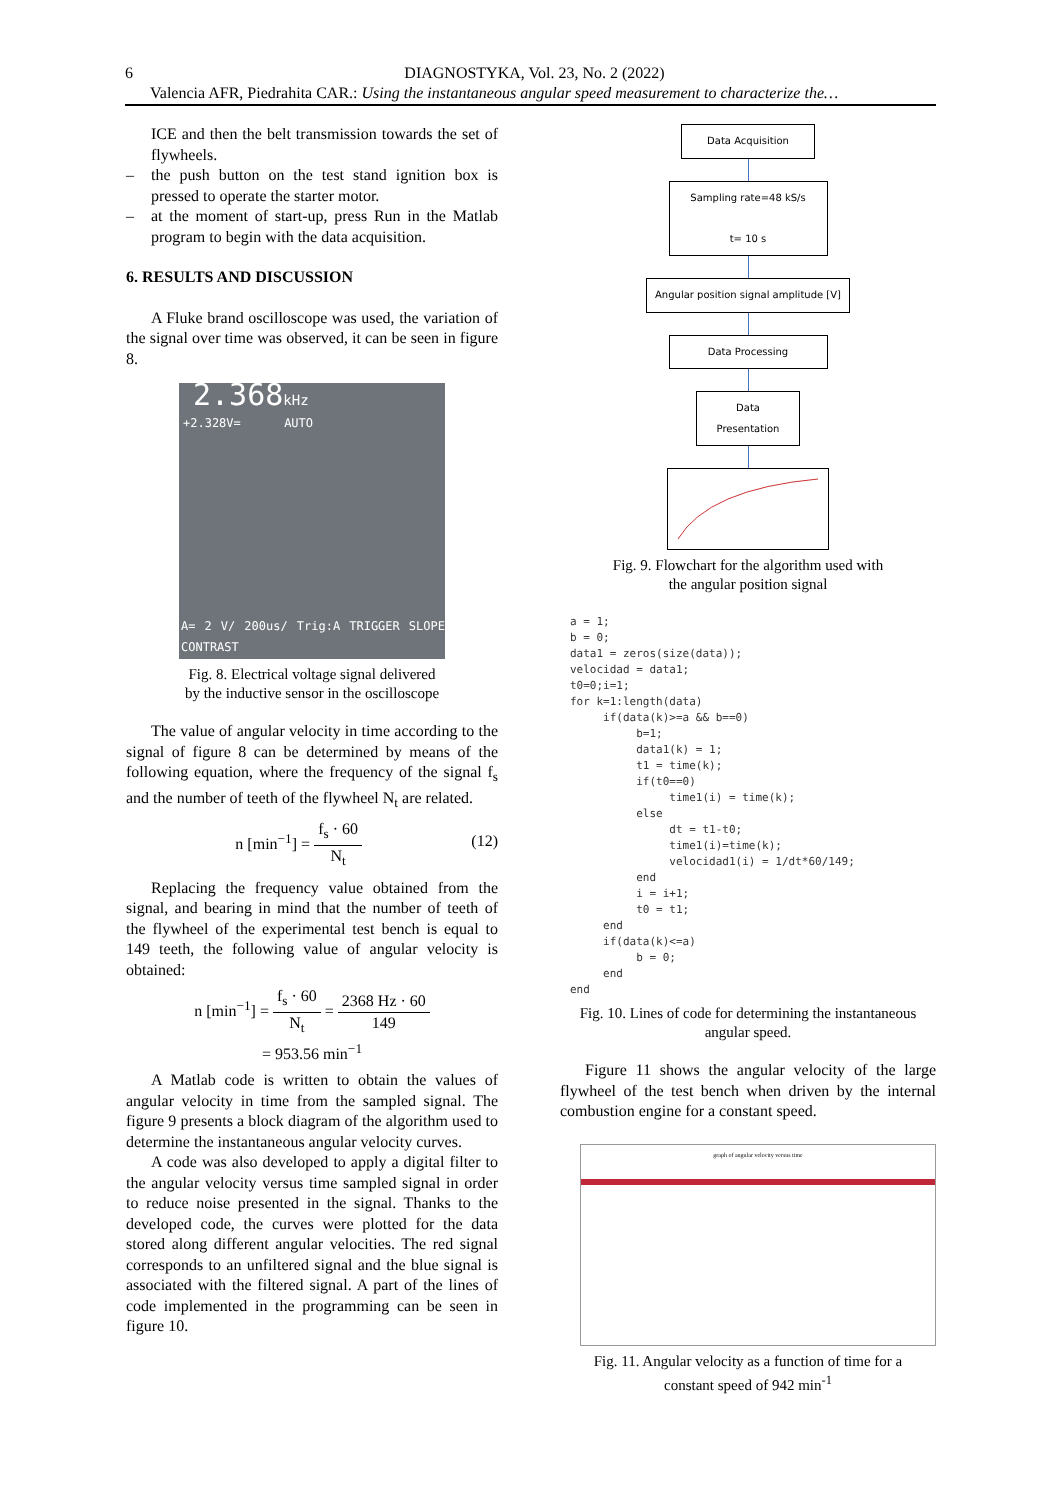6 DIAGNOSTYKA, Vol. 23, No. 2 (2022)
Valencia AFR, Piedrahita CAR.: Using the instantaneous angular speed measurement to characterize the…
ICE and then the belt transmission towards the set of flywheels.
– the push button on the test stand ignition box is pressed to operate the starter motor.
– at the moment of start-up, press Run in the Matlab program to begin with the data acquisition.
6. RESULTS AND DISCUSSION
A Fluke brand oscilloscope was used, the variation of the signal over time was observed, it can be seen in figure 8.
2.368kHz
+2.328V= AUTO
A= 2 V/ 200us/ Trig:A TRIGGER SLOPE CONTRAST
Fig. 8. Electrical voltage signal delivered
by the inductive sensor in the oscilloscope
The value of angular velocity in time according to the signal of figure 8 can be determined by means of the following equation, where the frequency of the signal f<sub>s</sub> and the number of teeth of the flywheel N<sub>t</sub> are related.
n [min<sup>−1</sup>] = f<sub>s</sub> · 60 N<sub>t</sub> (12)
Replacing the frequency value obtained from the signal, and bearing in mind that the number of teeth of the flywheel of the experimental test bench is equal to 149 teeth, the following value of angular velocity is obtained:
n [min<sup>−1</sup>] = f<sub>s</sub> · 60 N<sub>t</sub> = 2368 Hz · 60 149
= 953.56 min<sup>−1</sup>
A Matlab code is written to obtain the values of angular velocity in time from the sampled signal. The figure 9 presents a block diagram of the algorithm used to determine the instantaneous angular velocity curves.
A code was also developed to apply a digital filter to the angular velocity versus time sampled signal in order to reduce noise presented in the signal. Thanks to the developed code, the curves were plotted for the data stored along different angular velocities. The red signal corresponds to an unfiltered signal and the blue signal is associated with the filtered signal. A part of the lines of code implemented in the programming can be seen in figure 10.
Data Acquisition
Sampling rate=48 kS/s
t= 10 s
Angular position signal amplitude [V]
Data Processing
Data
Presentation
Fig. 9. Flowchart for the algorithm used with
the angular position signal
a = 1;
b = 0;
data1 = zeros(size(data));
velocidad = data1;
t0=0;i=1;
for k=1:length(data)
     if(data(k)>=a && b==0)
          b=1;
          data1(k) = 1;
          t1 = time(k);
          if(t0==0)
               time1(i) = time(k);
          else
               dt = t1-t0;
               time1(i)=time(k);
               velocidad1(i) = 1/dt*60/149;
          end
          i = i+1;
          t0 = t1;
     end
     if(data(k)<=a)
          b = 0;
     end
end
Fig. 10. Lines of code for determining the instantaneous angular speed.
Figure 11 shows the angular velocity of the large flywheel of the test bench when driven by the internal combustion engine for a constant speed.
graph of angular velocity versus time
Fig. 11. Angular velocity as a function of time for a
constant speed of 942 min<sup>-1</sup>